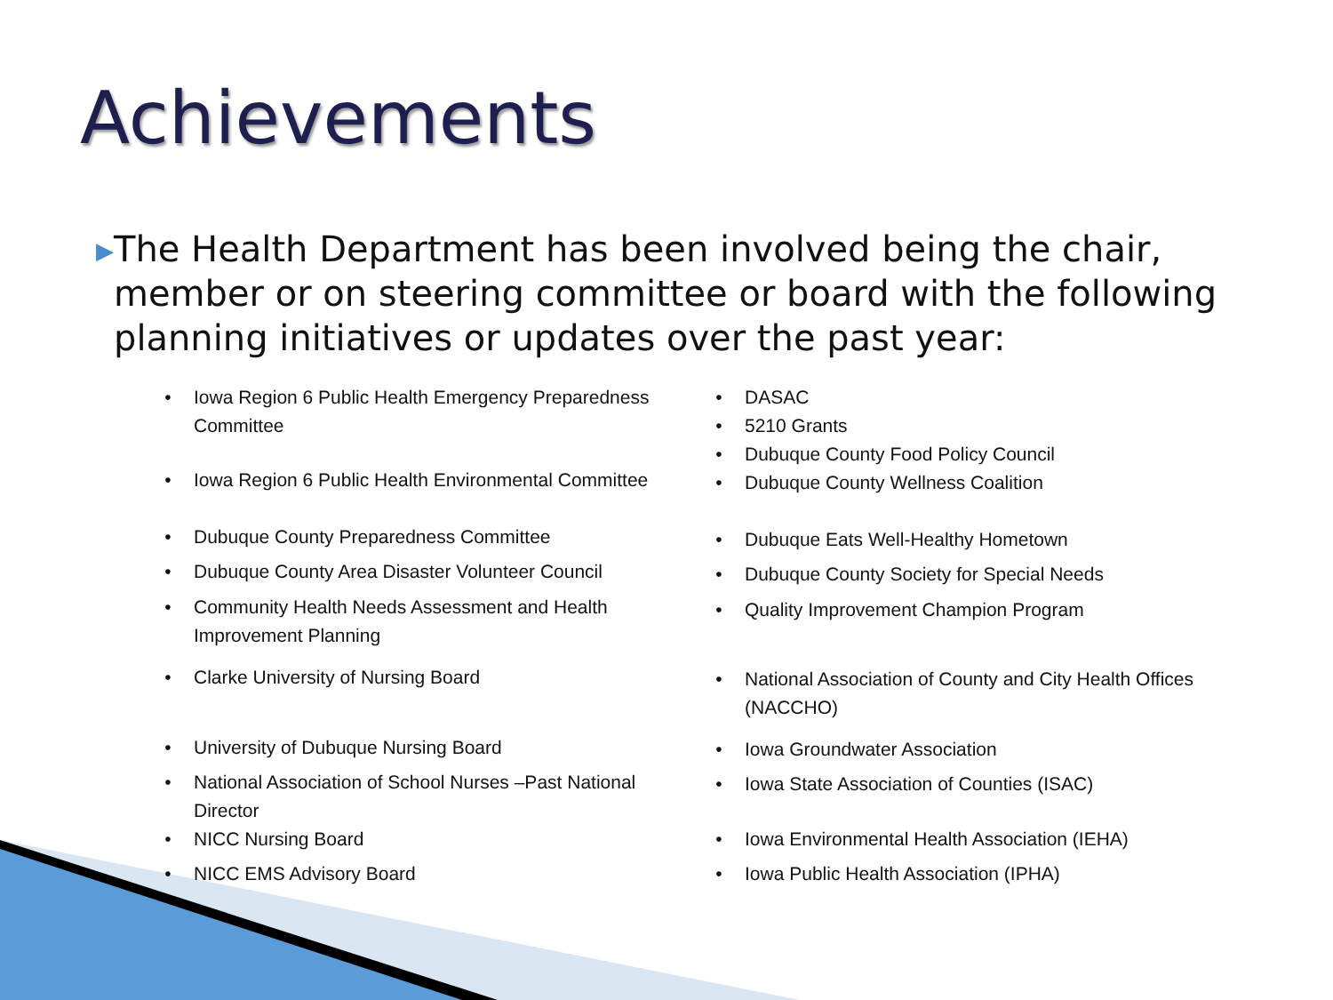Achievements
▶ The Health Department has been involved being the chair, member or on steering committee or board with the following planning initiatives or updates over the past year:
• Iowa Region 6 Public Health Emergency Preparedness
Committee
• Iowa Region 6 Public Health Environmental Committee
• Dubuque County Preparedness Committee
• Dubuque County Area Disaster Volunteer Council
• Community Health Needs Assessment and Health
Improvement Planning
• Clarke University of Nursing Board
• University of Dubuque Nursing Board
• National Association of School Nurses –Past National
Director
• NICC Nursing Board
• NICC EMS Advisory Board
• DASAC
• 5210 Grants
• Dubuque County Food Policy Council
• Dubuque County Wellness Coalition
• Dubuque Eats Well-Healthy Hometown
• Dubuque County Society for Special Needs
• Quality Improvement Champion Program
• National Association of County and City Health Offices
(NACCHO)
• Iowa Groundwater Association
• Iowa State Association of Counties (ISAC)
• Iowa Environmental Health Association (IEHA)
• Iowa Public Health Association (IPHA)